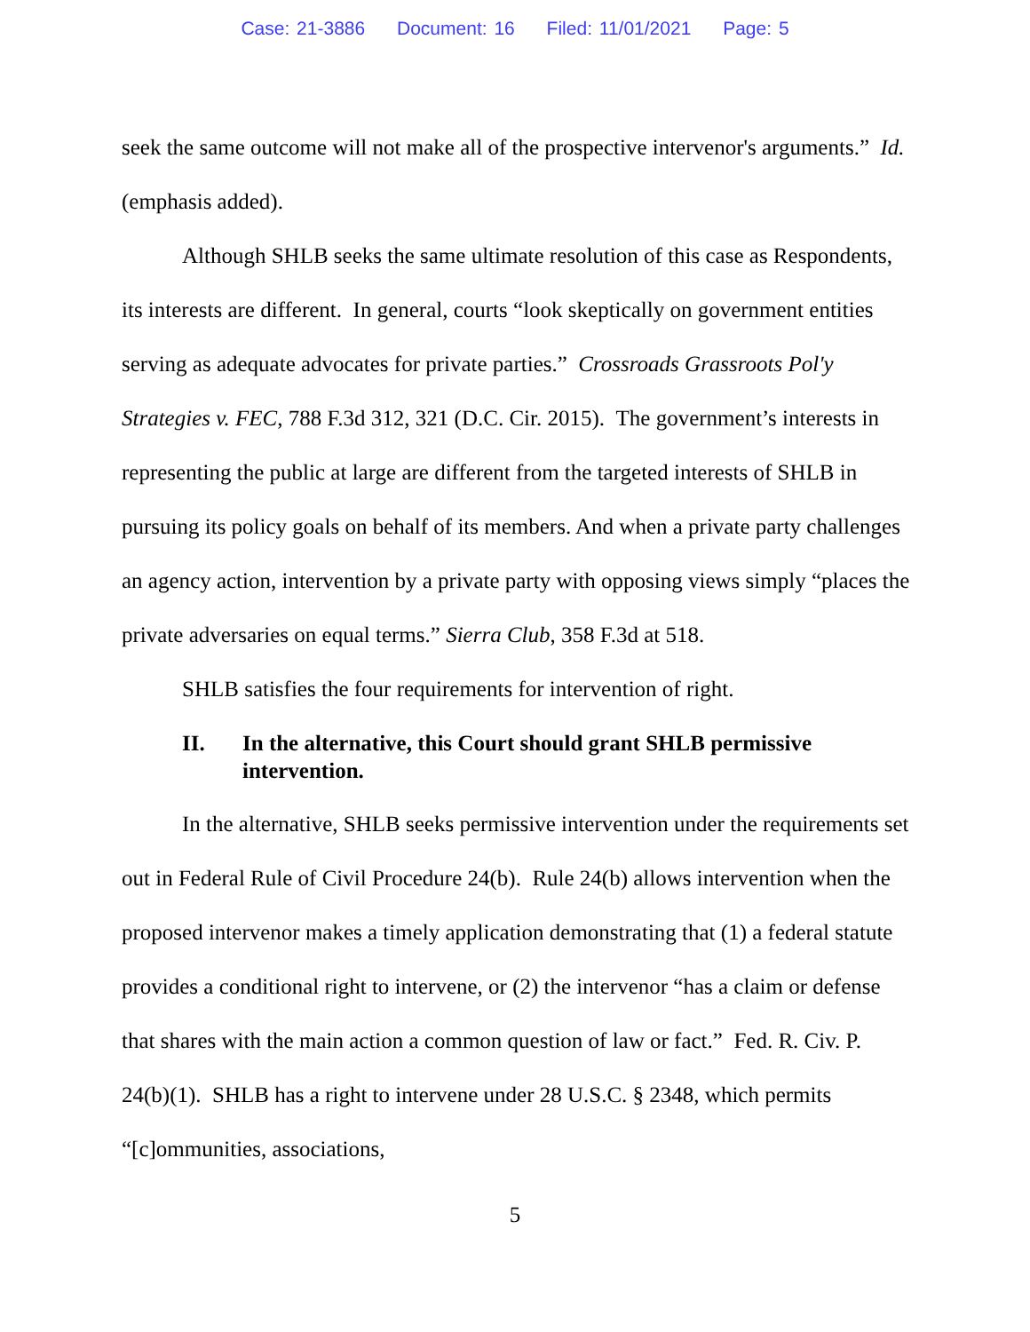Case: 21-3886 Document: 16 Filed: 11/01/2021 Page: 5
seek the same outcome will not make all of the prospective intervenor's arguments.” Id. (emphasis added).
Although SHLB seeks the same ultimate resolution of this case as Respondents, its interests are different. In general, courts “look skeptically on government entities serving as adequate advocates for private parties.” Crossroads Grassroots Pol'y Strategies v. FEC, 788 F.3d 312, 321 (D.C. Cir. 2015). The government’s interests in representing the public at large are different from the targeted interests of SHLB in pursuing its policy goals on behalf of its members. And when a private party challenges an agency action, intervention by a private party with opposing views simply “places the private adversaries on equal terms.” Sierra Club, 358 F.3d at 518.
SHLB satisfies the four requirements for intervention of right.
II. In the alternative, this Court should grant SHLB permissive intervention.
In the alternative, SHLB seeks permissive intervention under the requirements set out in Federal Rule of Civil Procedure 24(b). Rule 24(b) allows intervention when the proposed intervenor makes a timely application demonstrating that (1) a federal statute provides a conditional right to intervene, or (2) the intervenor “has a claim or defense that shares with the main action a common question of law or fact.” Fed. R. Civ. P. 24(b)(1). SHLB has a right to intervene under 28 U.S.C. § 2348, which permits “[c]ommunities, associations,
5